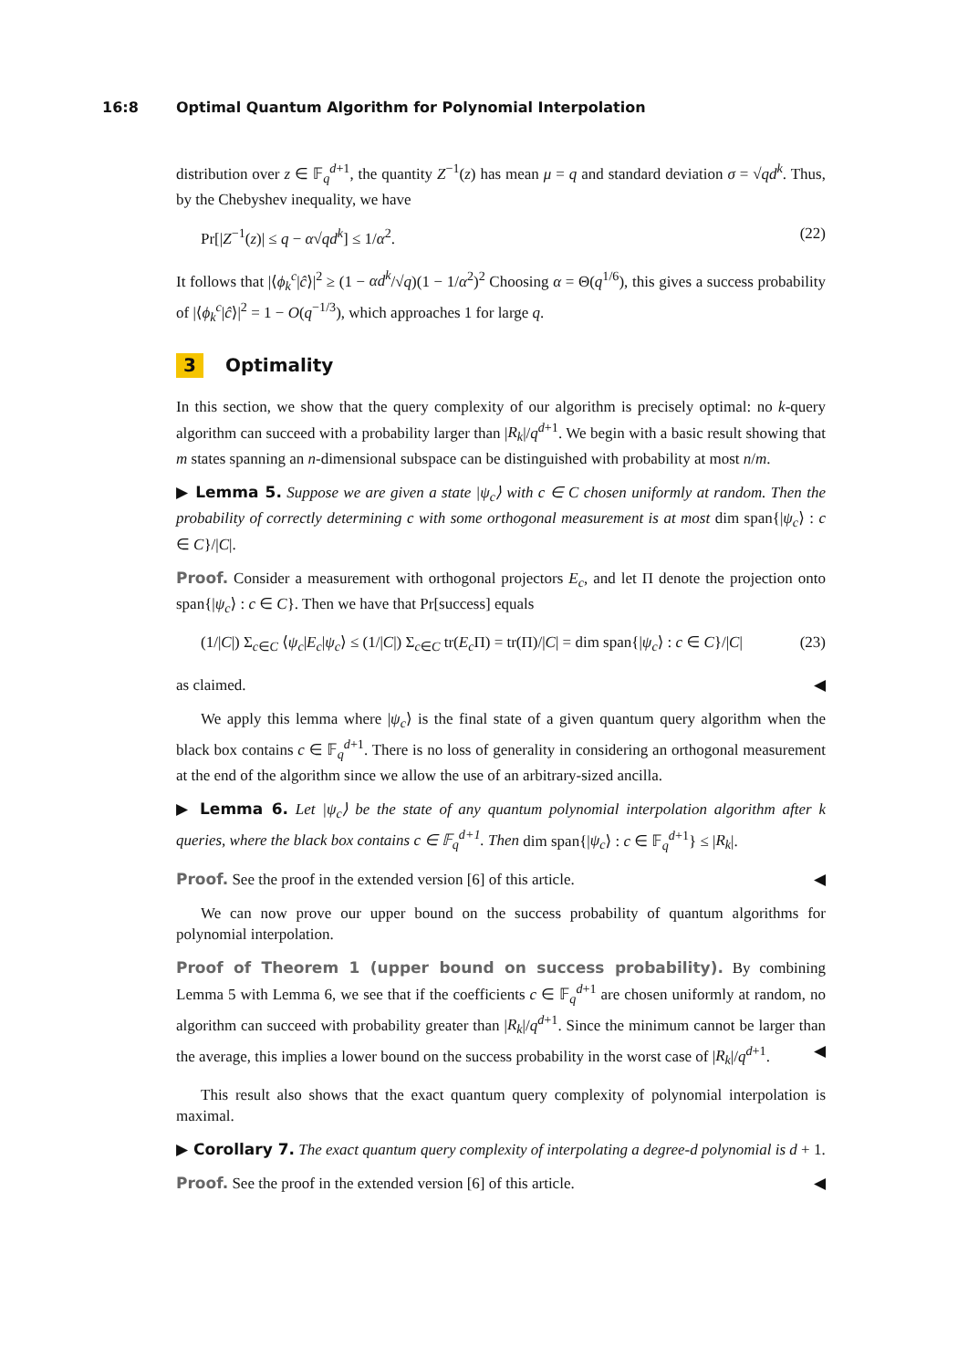16:8 Optimal Quantum Algorithm for Polynomial Interpolation
distribution over z ∈ 𝔽<sub>q</sub><sup>d+1</sup>, the quantity Z<sup>−1</sup>(z) has mean μ = q and standard deviation σ = √qd<sup>k</sup>. Thus, by the Chebyshev inequality, we have
Pr[|Z<sup>−1</sup>(z)| ≤ q − α√qd<sup>k</sup>] ≤ 1/α<sup>2</sup>. (22)
It follows that |⟨ϕ<sub>k</sub><sup>c</sup>|ĉ⟩|<sup>2</sup> ≥ (1 − αd<sup>k</sup>/√q)(1 − 1/α<sup>2</sup>)<sup>2</sup> Choosing α = Θ(q<sup>1/6</sup>), this gives a success probability of |⟨ϕ<sub>k</sub><sup>c</sup>|ĉ⟩|<sup>2</sup> = 1 − O(q<sup>−1/3</sup>), which approaches 1 for large q.
3 Optimality
In this section, we show that the query complexity of our algorithm is precisely optimal: no k-query algorithm can succeed with a probability larger than |R<sub>k</sub>|/q<sup>d+1</sup>. We begin with a basic result showing that m states spanning an n-dimensional subspace can be distinguished with probability at most n/m.
▶ Lemma 5. Suppose we are given a state |ψ<sub>c</sub>⟩ with c ∈ C chosen uniformly at random. Then the probability of correctly determining c with some orthogonal measurement is at most dim span{|ψ<sub>c</sub>⟩ : c ∈ C}/|C|.
Proof. Consider a measurement with orthogonal projectors E<sub>c</sub>, and let Π denote the projection onto span{|ψ<sub>c</sub>⟩ : c ∈ C}. Then we have that Pr[success] equals
(1/|C|) Σ<sub>c∈C</sub> ⟨ψ<sub>c</sub>|E<sub>c</sub>|ψ<sub>c</sub>⟩ ≤ (1/|C|) Σ<sub>c∈C</sub> tr(E<sub>c</sub> Π) = tr(Π)/|C| = dim span{|ψ<sub>c</sub>⟩ : c ∈ C}/|C| (23)
as claimed. ◀
We apply this lemma where |ψ<sub>c</sub>⟩ is the final state of a given quantum query algorithm when the black box contains c ∈ 𝔽<sub>q</sub><sup>d+1</sup>. There is no loss of generality in considering an orthogonal measurement at the end of the algorithm since we allow the use of an arbitrary-sized ancilla.
▶ Lemma 6. Let |ψ<sub>c</sub>⟩ be the state of any quantum polynomial interpolation algorithm after k queries, where the black box contains c ∈ 𝔽<sub>q</sub><sup>d+1</sup>. Then dim span{|ψ<sub>c</sub>⟩ : c ∈ 𝔽<sub>q</sub><sup>d+1</sup>} ≤ |R<sub>k</sub>|.
Proof. See the proof in the extended version [6] of this article. ◀
We can now prove our upper bound on the success probability of quantum algorithms for polynomial interpolation.
Proof of Theorem 1 (upper bound on success probability). By combining Lemma 5 with Lemma 6, we see that if the coefficients c ∈ 𝔽<sub>q</sub><sup>d+1</sup> are chosen uniformly at random, no algorithm can succeed with probability greater than |R<sub>k</sub>|/q<sup>d+1</sup>. Since the minimum cannot be larger than the average, this implies a lower bound on the success probability in the worst case of |R<sub>k</sub>|/q<sup>d+1</sup>. ◀
This result also shows that the exact quantum query complexity of polynomial interpolation is maximal.
▶ Corollary 7. The exact quantum query complexity of interpolating a degree-d polynomial is d + 1.
Proof. See the proof in the extended version [6] of this article. ◀